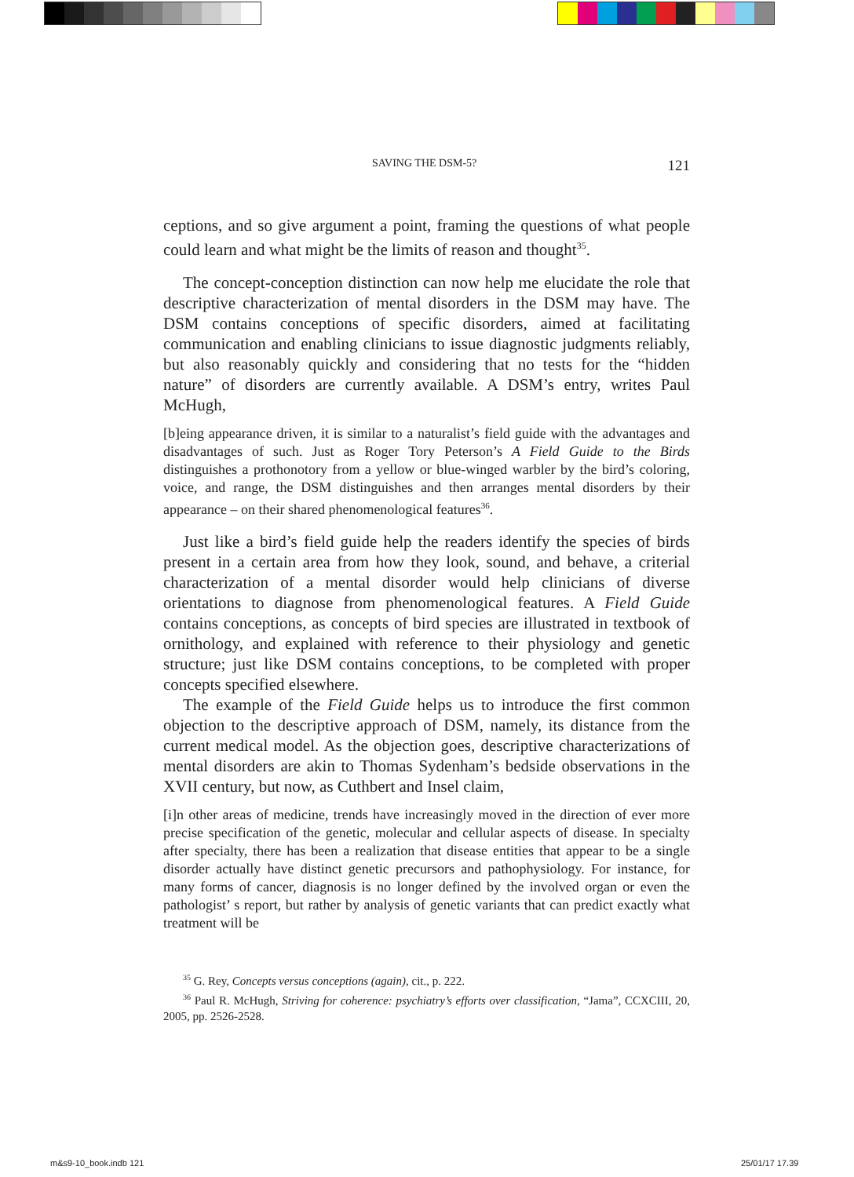SAVING THE DSM-5? 121
ceptions, and so give argument a point, framing the questions of what people could learn and what might be the limits of reason and thought<sup>35</sup>.
The concept-conception distinction can now help me elucidate the role that descriptive characterization of mental disorders in the DSM may have. The DSM contains conceptions of specific disorders, aimed at facilitating communication and enabling clinicians to issue diagnostic judgments reliably, but also reasonably quickly and considering that no tests for the “hidden nature” of disorders are currently available. A DSM’s entry, writes Paul McHugh,
[b]eing appearance driven, it is similar to a naturalist’s field guide with the advantages and disadvantages of such. Just as Roger Tory Peterson’s A Field Guide to the Birds distinguishes a prothonotory from a yellow or blue-winged warbler by the bird’s coloring, voice, and range, the DSM distinguishes and then arranges mental disorders by their appearance – on their shared phenomenological features<sup>36</sup>.
Just like a bird’s field guide help the readers identify the species of birds present in a certain area from how they look, sound, and behave, a criterial characterization of a mental disorder would help clinicians of diverse orientations to diagnose from phenomenological features. A Field Guide contains conceptions, as concepts of bird species are illustrated in textbook of ornithology, and explained with reference to their physiology and genetic structure; just like DSM contains conceptions, to be completed with proper concepts specified elsewhere.
The example of the Field Guide helps us to introduce the first common objection to the descriptive approach of DSM, namely, its distance from the current medical model. As the objection goes, descriptive characterizations of mental disorders are akin to Thomas Sydenham’s bedside observations in the XVII century, but now, as Cuthbert and Insel claim,
[i]n other areas of medicine, trends have increasingly moved in the direction of ever more precise specification of the genetic, molecular and cellular aspects of disease. In specialty after specialty, there has been a realization that disease entities that appear to be a single disorder actually have distinct genetic precursors and pathophysiology. For instance, for many forms of cancer, diagnosis is no longer defined by the involved organ or even the pathologist’ s report, but rather by analysis of genetic variants that can predict exactly what treatment will be
<sup>35</sup> G. Rey, Concepts versus conceptions (again), cit., p. 222.
<sup>36</sup> Paul R. McHugh, Striving for coherence: psychiatry’s efforts over classification, “Jama”, CCXCIII, 20, 2005, pp. 2526-2528.
m&s9-10_book.indb 121 25/01/17 17.39